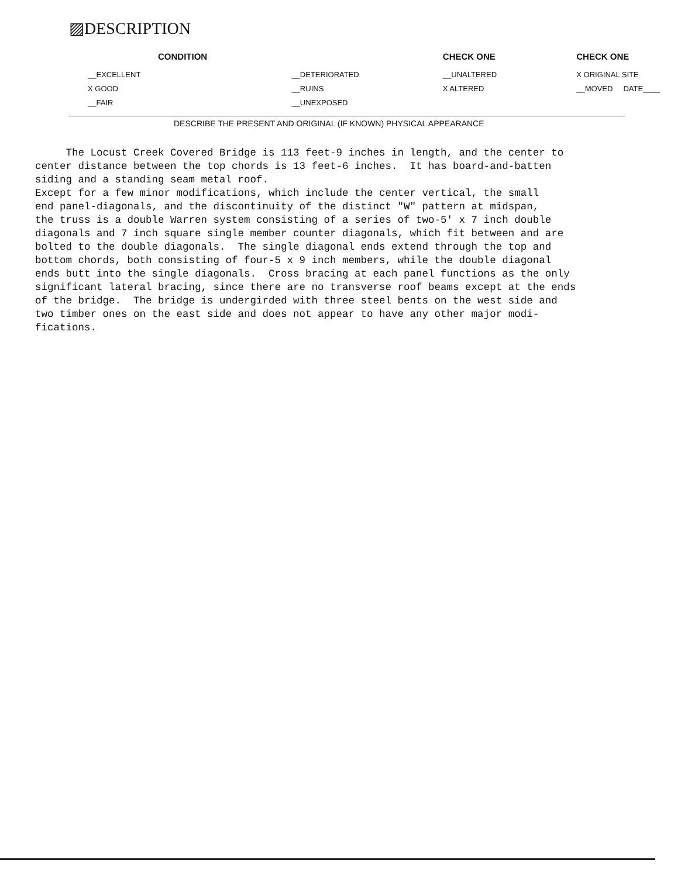▨DESCRIPTION
| CONDITION | | CHECK ONE | CHECK ONE |
| --- | --- | --- | --- |
| __EXCELLENT | __DETERIORATED | __UNALTERED | X ORIGINAL SITE |
| X GOOD | __RUINS | X ALTERED | __MOVED DATE____ |
| __FAIR | __UNEXPOSED | | |
DESCRIBE THE PRESENT AND ORIGINAL (IF KNOWN) PHYSICAL APPEARANCE
     The Locust Creek Covered Bridge is 113 feet-9 inches in length, and the center to
center distance between the top chords is 13 feet-6 inches.  It has board-and-batten
siding and a standing seam metal roof.
Except for a few minor modifications, which include the center vertical, the small
end panel-diagonals, and the discontinuity of the distinct "W" pattern at midspan,
the truss is a double Warren system consisting of a series of two-5' x 7 inch double
diagonals and 7 inch square single member counter diagonals, which fit between and are
bolted to the double diagonals.  The single diagonal ends extend through the top and
bottom chords, both consisting of four-5 x 9 inch members, while the double diagonal
ends butt into the single diagonals.  Cross bracing at each panel functions as the only
significant lateral bracing, since there are no transverse roof beams except at the ends
of the bridge.  The bridge is undergirded with three steel bents on the west side and
two timber ones on the east side and does not appear to have any other major modi-
fications.